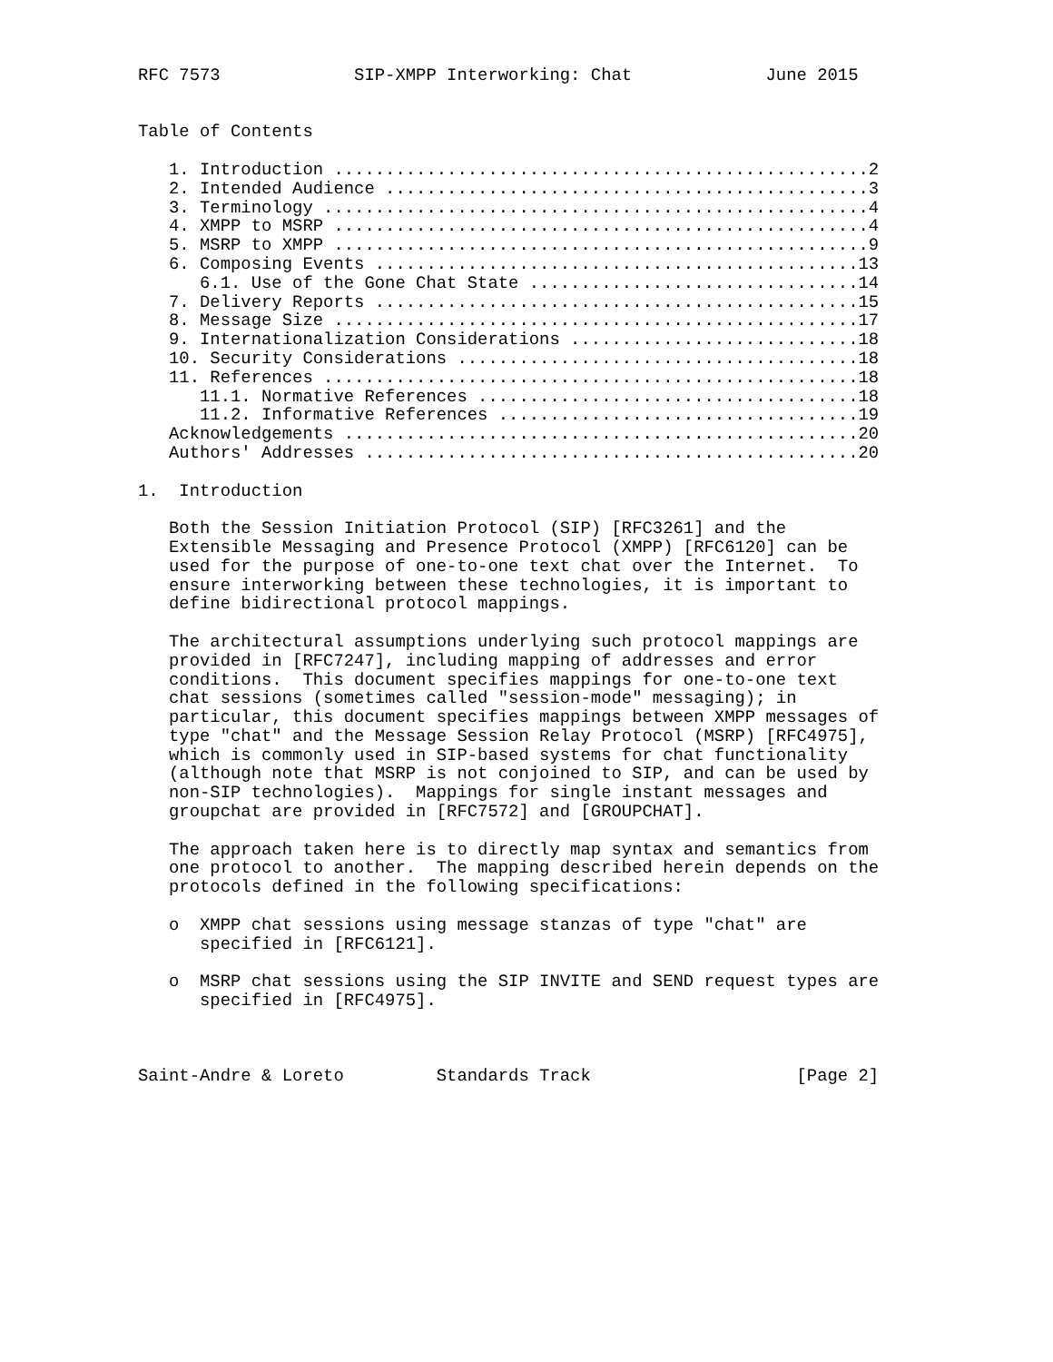RFC 7573             SIP-XMPP Interworking: Chat             June 2015


Table of Contents

   1. Introduction ....................................................2
   2. Intended Audience ...............................................3
   3. Terminology .....................................................4
   4. XMPP to MSRP ....................................................4
   5. MSRP to XMPP ....................................................9
   6. Composing Events ...............................................13
      6.1. Use of the Gone Chat State ................................14
   7. Delivery Reports ...............................................15
   8. Message Size ...................................................17
   9. Internationalization Considerations ............................18
   10. Security Considerations .......................................18
   11. References ....................................................18
      11.1. Normative References .....................................18
      11.2. Informative References ...................................19
   Acknowledgements ..................................................20
   Authors' Addresses ................................................20

1.  Introduction

   Both the Session Initiation Protocol (SIP) [RFC3261] and the
   Extensible Messaging and Presence Protocol (XMPP) [RFC6120] can be
   used for the purpose of one-to-one text chat over the Internet.  To
   ensure interworking between these technologies, it is important to
   define bidirectional protocol mappings.

   The architectural assumptions underlying such protocol mappings are
   provided in [RFC7247], including mapping of addresses and error
   conditions.  This document specifies mappings for one-to-one text
   chat sessions (sometimes called "session-mode" messaging); in
   particular, this document specifies mappings between XMPP messages of
   type "chat" and the Message Session Relay Protocol (MSRP) [RFC4975],
   which is commonly used in SIP-based systems for chat functionality
   (although note that MSRP is not conjoined to SIP, and can be used by
   non-SIP technologies).  Mappings for single instant messages and
   groupchat are provided in [RFC7572] and [GROUPCHAT].

   The approach taken here is to directly map syntax and semantics from
   one protocol to another.  The mapping described herein depends on the
   protocols defined in the following specifications:

   o  XMPP chat sessions using message stanzas of type "chat" are
      specified in [RFC6121].

   o  MSRP chat sessions using the SIP INVITE and SEND request types are
      specified in [RFC4975].



Saint-Andre & Loreto         Standards Track                    [Page 2]